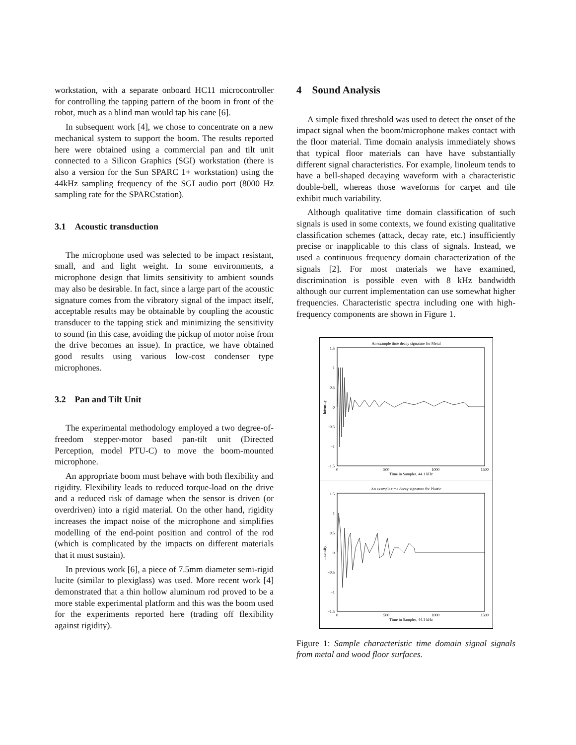workstation, with a separate onboard HC11 microcontroller for controlling the tapping pattern of the boom in front of the robot, much as a blind man would tap his cane [6].
In subsequent work [4], we chose to concentrate on a new mechanical system to support the boom. The results reported here were obtained using a commercial pan and tilt unit connected to a Silicon Graphics (SGI) workstation (there is also a version for the Sun SPARC 1+ workstation) using the 44kHz sampling frequency of the SGI audio port (8000 Hz sampling rate for the SPARCstation).
3.1 Acoustic transduction
The microphone used was selected to be impact resistant, small, and and light weight. In some environments, a microphone design that limits sensitivity to ambient sounds may also be desirable. In fact, since a large part of the acoustic signature comes from the vibratory signal of the impact itself, acceptable results may be obtainable by coupling the acoustic transducer to the tapping stick and minimizing the sensitivity to sound (in this case, avoiding the pickup of motor noise from the drive becomes an issue). In practice, we have obtained good results using various low-cost condenser type microphones.
3.2 Pan and Tilt Unit
The experimental methodology employed a two degree-of-freedom stepper-motor based pan-tilt unit (Directed Perception, model PTU-C) to move the boom-mounted microphone.
An appropriate boom must behave with both flexibility and rigidity. Flexibility leads to reduced torque-load on the drive and a reduced risk of damage when the sensor is driven (or overdriven) into a rigid material. On the other hand, rigidity increases the impact noise of the microphone and simplifies modelling of the end-point position and control of the rod (which is complicated by the impacts on different materials that it must sustain).
In previous work [6], a piece of 7.5mm diameter semi-rigid lucite (similar to plexiglass) was used. More recent work [4] demonstrated that a thin hollow aluminum rod proved to be a more stable experimental platform and this was the boom used for the experiments reported here (trading off flexibility against rigidity).
4 Sound Analysis
A simple fixed threshold was used to detect the onset of the impact signal when the boom/microphone makes contact with the floor material. Time domain analysis immediately shows that typical floor materials can have have substantially different signal characteristics. For example, linoleum tends to have a bell-shaped decaying waveform with a characteristic double-bell, whereas those waveforms for carpet and tile exhibit much variability.
Although qualitative time domain classification of such signals is used in some contexts, we found existing qualitative classification schemes (attack, decay rate, etc.) insufficiently precise or inapplicable to this class of signals. Instead, we used a continuous frequency domain characterization of the signals [2]. For most materials we have examined, discrimination is possible even with 8 kHz bandwidth although our current implementation can use somewhat higher frequencies. Characteristic spectra including one with high-frequency components are shown in Figure 1.
An example time decay signature for Metal
1.5
1
0.5
0
−0.5
−1
−1.5
0
500
1000
1500
Time in Samples, 44.1 kHz
Intensity
An example time decay signature for Plastic
1.5
1
0.5
0
−0.5
−1
−1.5
0
500
1000
1500
Time in Samples, 44.1 kHz
Intensity
Figure 1: Sample characteristic time domain signal signals from metal and wood floor surfaces.